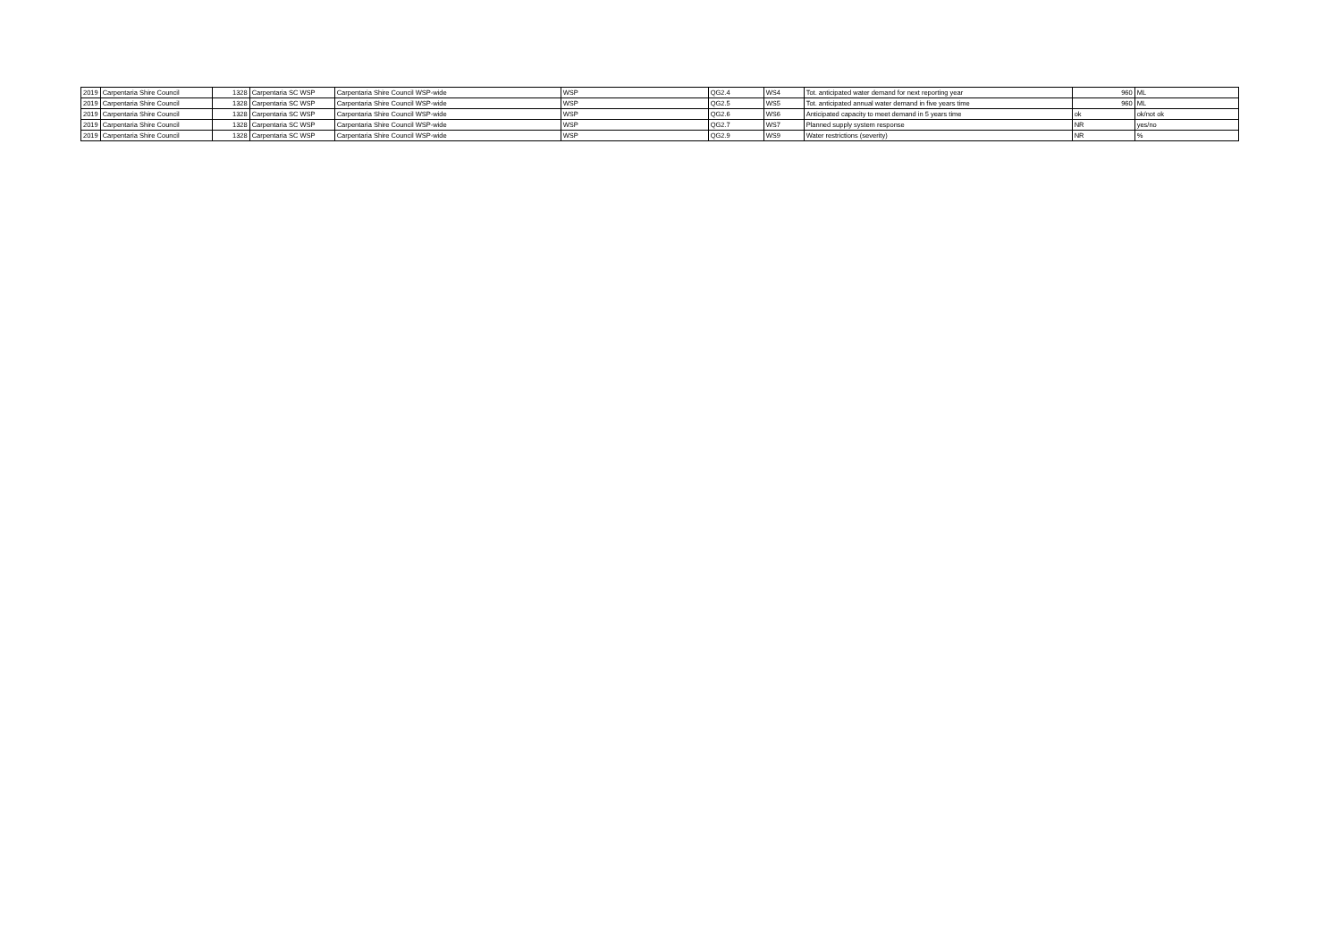| 2019 | Carpentaria Shire Council | 1328 | Carpentaria SC WSP | Carpentaria Shire Council WSP-wide | WSP | QG2.4 | WS4 | Tot. anticipated water demand for next reporting year | 960 | ML |
| 2019 | Carpentaria Shire Council | 1328 | Carpentaria SC WSP | Carpentaria Shire Council WSP-wide | WSP | QG2.5 | WS5 | Tot. anticipated annual water demand in five years time | 960 | ML |
| 2019 | Carpentaria Shire Council | 1328 | Carpentaria SC WSP | Carpentaria Shire Council WSP-wide | WSP | QG2.6 | WS6 | Anticipated capacity to meet demand in 5 years time | ok | ok/not ok |
| 2019 | Carpentaria Shire Council | 1328 | Carpentaria SC WSP | Carpentaria Shire Council WSP-wide | WSP | QG2.7 | WS7 | Planned supply system response | NR | yes/no |
| 2019 | Carpentaria Shire Council | 1328 | Carpentaria SC WSP | Carpentaria Shire Council WSP-wide | WSP | QG2.9 | WS9 | Water restrictions (severity) | NR | % |